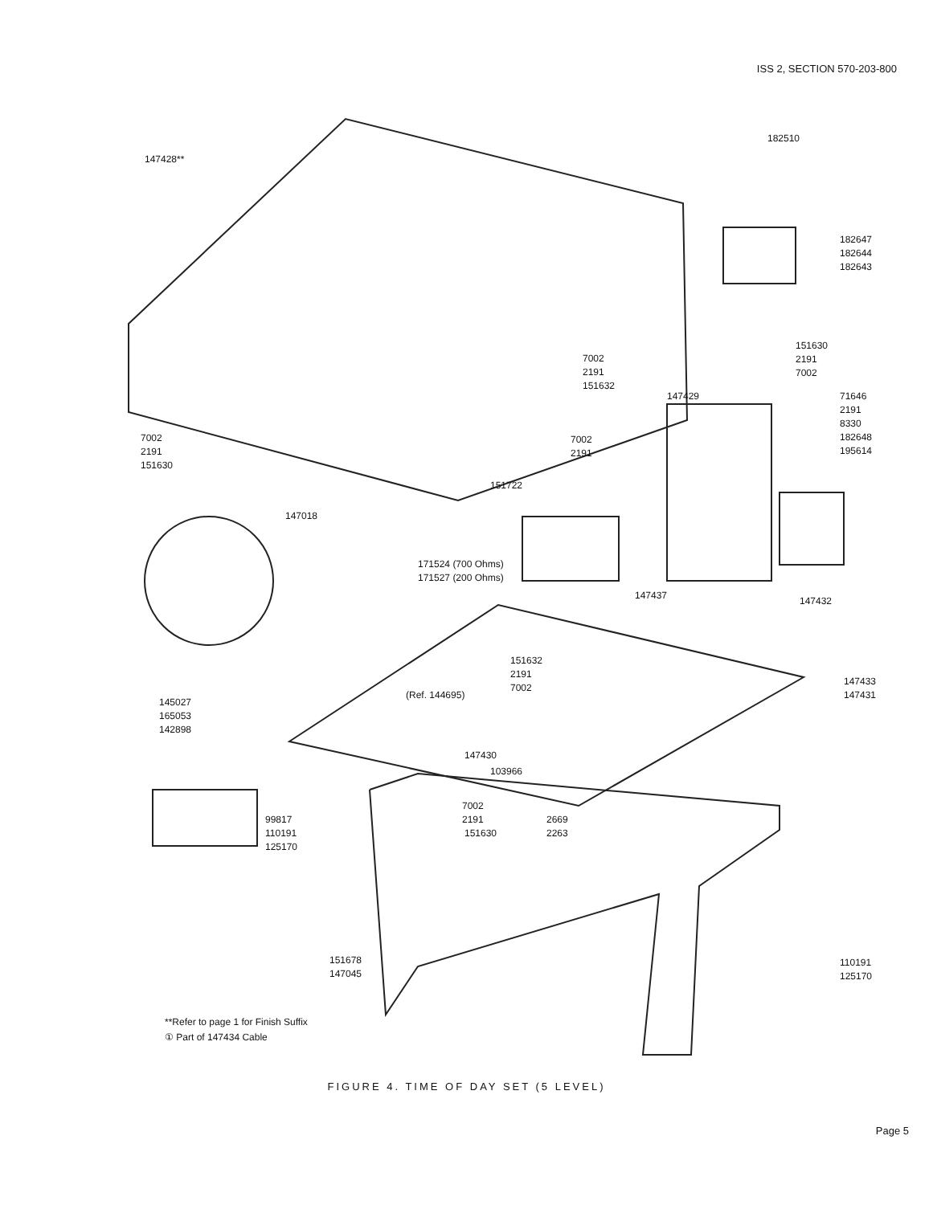ISS 2, SECTION 570-203-800
147428**
182510
182647
182644
182643
151630
2191
7002
7002
2191
151632
71646
2191
8330
182648
195614
147429
7002
2191
151630
7002
2191
151722
147018
171524 (700 Ohms)
171527 (200 Ohms)
147437 147432
151632
2191
7002
(Ref. 144695)
147433
147431
145027
165053
142898
147430
103966
7002
2191
151630
99817
110191
125170
2669
2263
151678
147045
110191
125170
**Refer to page 1 for Finish Suffix
① Part of 147434 Cable
FIGURE 4. TIME OF DAY SET (5 LEVEL)
Page 5